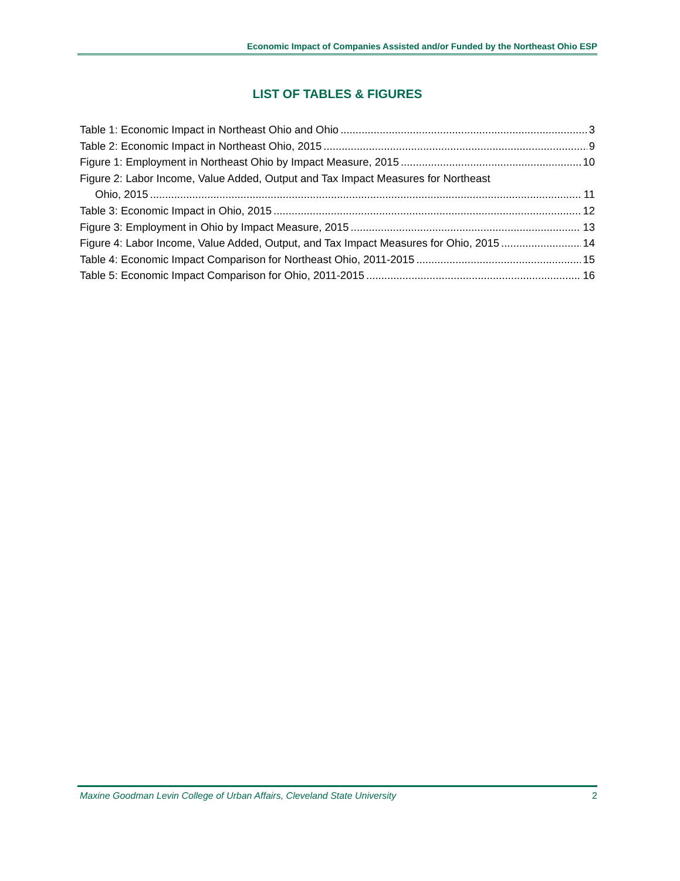Economic Impact of Companies Assisted and/or Funded by the Northeast Ohio ESP
LIST OF TABLES & FIGURES
Table 1: Economic Impact in Northeast Ohio and Ohio 3
Table 2: Economic Impact in Northeast Ohio, 2015 9
Figure 1: Employment in Northeast Ohio by Impact Measure, 2015 10
Figure 2: Labor Income, Value Added, Output and Tax Impact Measures for Northeast
Ohio, 2015 11
Table 3: Economic Impact in Ohio, 2015 12
Figure 3: Employment in Ohio by Impact Measure, 2015 13
Figure 4: Labor Income, Value Added, Output, and Tax Impact Measures for Ohio, 2015 14
Table 4: Economic Impact Comparison for Northeast Ohio, 2011-2015 15
Table 5: Economic Impact Comparison for Ohio, 2011-2015 16
Maxine Goodman Levin College of Urban Affairs, Cleveland State University 2